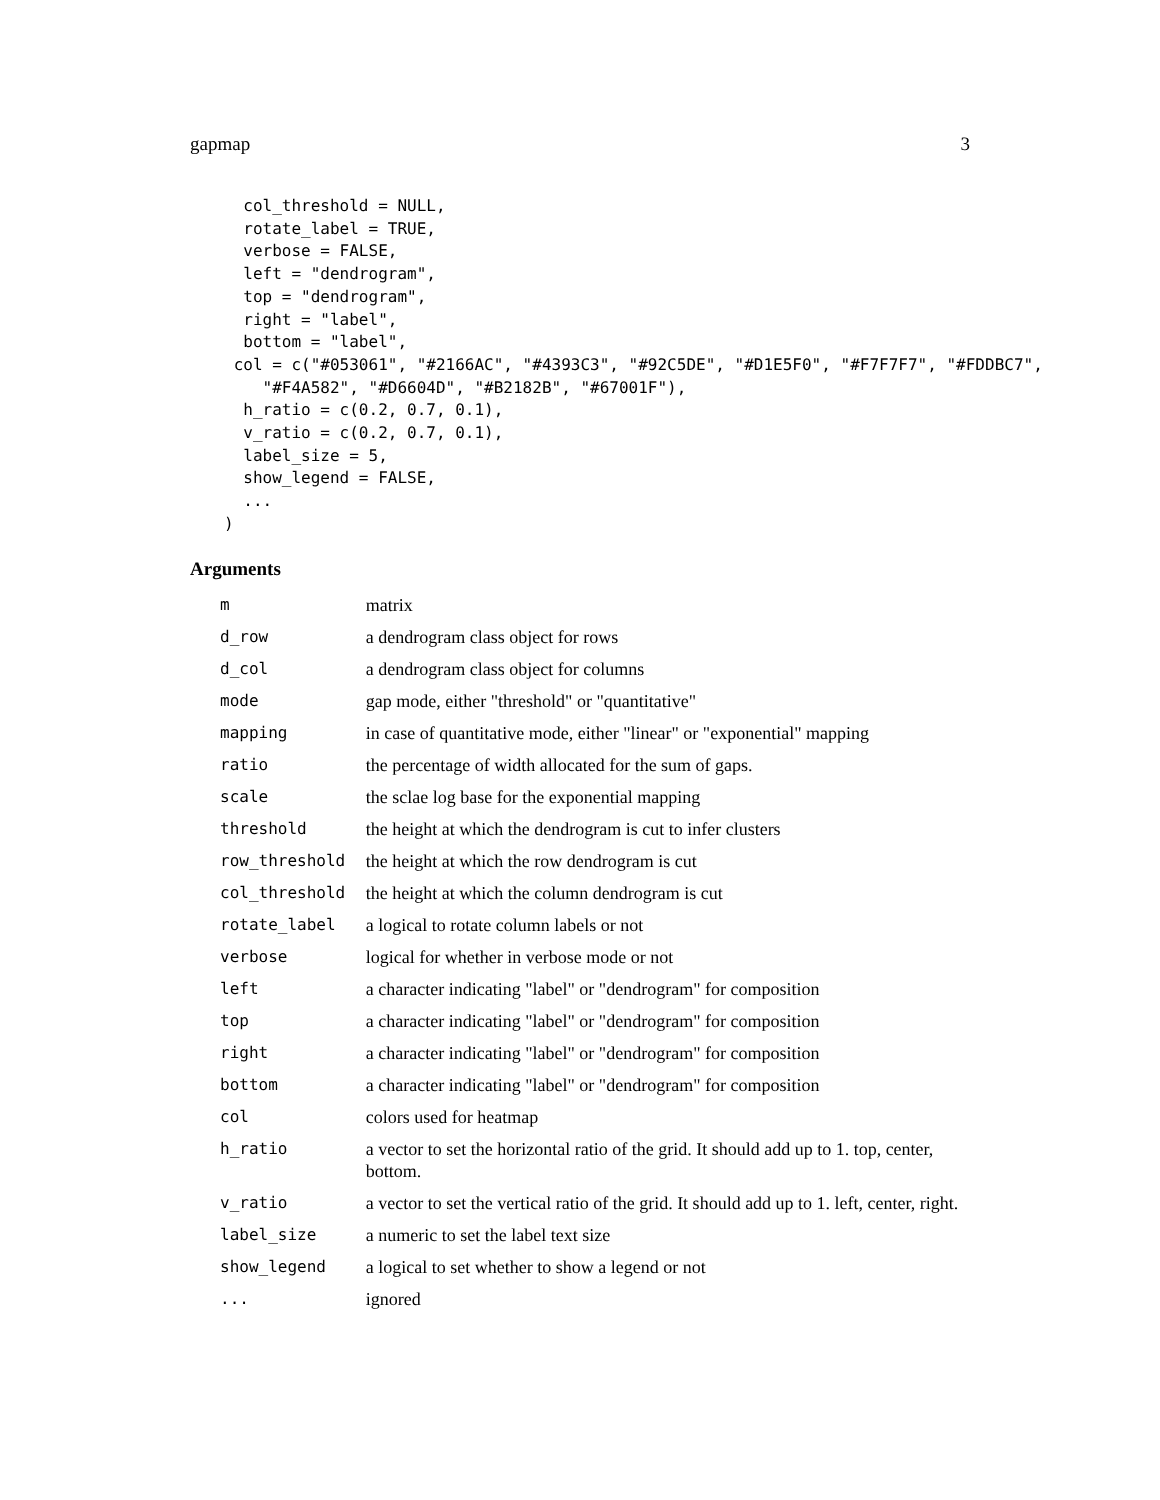gapmap 3
  col_threshold = NULL,
  rotate_label = TRUE,
  verbose = FALSE,
  left = "dendrogram",
  top = "dendrogram",
  right = "label",
  bottom = "label",
 col = c("#053061", "#2166AC", "#4393C3", "#92C5DE", "#D1E5F0", "#F7F7F7", "#FDDBC7",
    "#F4A582", "#D6604D", "#B2182B", "#67001F"),
  h_ratio = c(0.2, 0.7, 0.1),
  v_ratio = c(0.2, 0.7, 0.1),
  label_size = 5,
  show_legend = FALSE,
  ...
)
Arguments
| m | matrix |
| d_row | a dendrogram class object for rows |
| d_col | a dendrogram class object for columns |
| mode | gap mode, either "threshold" or "quantitative" |
| mapping | in case of quantitative mode, either "linear" or "exponential" mapping |
| ratio | the percentage of width allocated for the sum of gaps. |
| scale | the sclae log base for the exponential mapping |
| threshold | the height at which the dendrogram is cut to infer clusters |
| row_threshold | the height at which the row dendrogram is cut |
| col_threshold | the height at which the column dendrogram is cut |
| rotate_label | a logical to rotate column labels or not |
| verbose | logical for whether in verbose mode or not |
| left | a character indicating "label" or "dendrogram" for composition |
| top | a character indicating "label" or "dendrogram" for composition |
| right | a character indicating "label" or "dendrogram" for composition |
| bottom | a character indicating "label" or "dendrogram" for composition |
| col | colors used for heatmap |
| h_ratio | a vector to set the horizontal ratio of the grid. It should add up to 1. top, center, bottom. |
| v_ratio | a vector to set the vertical ratio of the grid. It should add up to 1. left, center, right. |
| label_size | a numeric to set the label text size |
| show_legend | a logical to set whether to show a legend or not |
| ... | ignored |